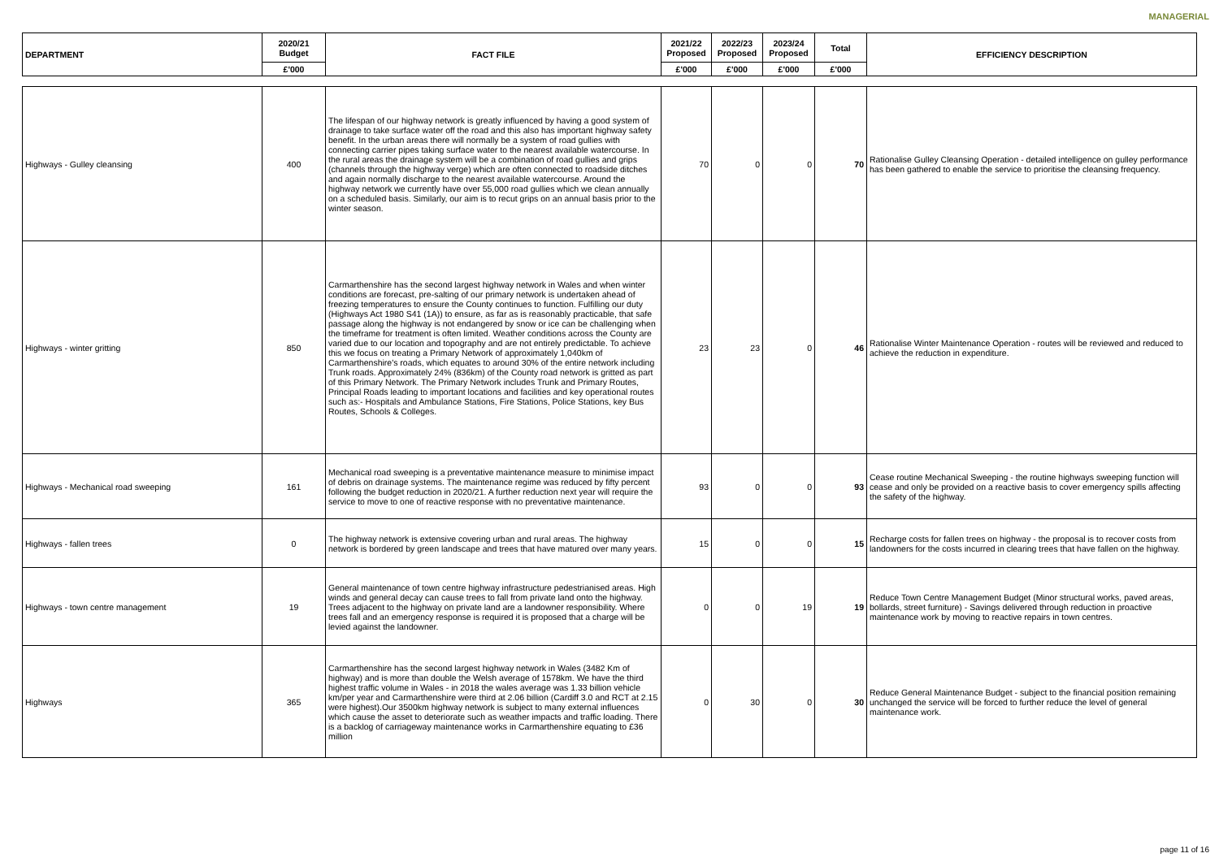MANAGERIAL
| DEPARTMENT | 2020/21 Budget | FACT FILE | 2021/22 Proposed | 2022/23 Proposed | 2023/24 Proposed | Total | EFFICIENCY DESCRIPTION |
| --- | --- | --- | --- | --- | --- | --- | --- |
| | £'000 | | £'000 | £'000 | £'000 | £'000 | |
| Highways - Gulley cleansing | 400 | The lifespan of our highway network is greatly influenced by having a good system of drainage to take surface water off the road and this also has important highway safety benefit. In the urban areas there will normally be a system of road gullies with connecting carrier pipes taking surface water to the nearest available watercourse. In the rural areas the drainage system will be a combination of road gullies and grips (channels through the highway verge) which are often connected to roadside ditches and again normally discharge to the nearest available watercourse. Around the highway network we currently have over 55,000 road gullies which we clean annually on a scheduled basis. Similarly, our aim is to recut grips on an annual basis prior to the winter season. | 70 | 0 | 0 | 70 | Rationalise Gulley Cleansing Operation - detailed intelligence on gulley performance has been gathered to enable the service to prioritise the cleansing frequency. |
| Highways - winter gritting | 850 | Carmarthenshire has the second largest highway network in Wales and when winter conditions are forecast, pre-salting of our primary network is undertaken ahead of freezing temperatures to ensure the County continues to function. Fulfilling our duty (Highways Act 1980 S41 (1A)) to ensure, as far as is reasonably practicable, that safe passage along the highway is not endangered by snow or ice can be challenging when the timeframe for treatment is often limited. Weather conditions across the County are varied due to our location and topography and are not entirely predictable. To achieve this we focus on treating a Primary Network of approximately 1,040km of Carmarthenshire's roads, which equates to around 30% of the entire network including Trunk roads. Approximately 24% (836km) of the County road network is gritted as part of this Primary Network. The Primary Network includes Trunk and Primary Routes, Principal Roads leading to important locations and facilities and key operational routes such as:- Hospitals and Ambulance Stations, Fire Stations, Police Stations, key Bus Routes, Schools & Colleges. | 23 | 23 | 0 | 46 | Rationalise Winter Maintenance Operation - routes will be reviewed and reduced to achieve the reduction in expenditure. |
| Highways - Mechanical road sweeping | 161 | Mechanical road sweeping is a preventative maintenance measure to minimise impact of debris on drainage systems. The maintenance regime was reduced by fifty percent following the budget reduction in 2020/21. A further reduction next year will require the service to move to one of reactive response with no preventative maintenance. | 93 | 0 | 0 | 93 | Cease routine Mechanical Sweeping - the routine highways sweeping function will cease and only be provided on a reactive basis to cover emergency spills affecting the safety of the highway. |
| Highways - fallen trees | 0 | The highway network is extensive covering urban and rural areas. The highway network is bordered by green landscape and trees that have matured over many years. | 15 | 0 | 0 | 15 | Recharge costs for fallen trees on highway - the proposal is to recover costs from landowners for the costs incurred in clearing trees that have fallen on the highway. |
| Highways - town centre management | 19 | General maintenance of town centre highway infrastructure pedestrianised areas. High winds and general decay can cause trees to fall from private land onto the highway. Trees adjacent to the highway on private land are a landowner responsibility. Where trees fall and an emergency response is required it is proposed that a charge will be levied against the landowner. | 0 | 0 | 19 | 19 | Reduce Town Centre Management Budget (Minor structural works, paved areas, bollards, street furniture) - Savings delivered through reduction in proactive maintenance work by moving to reactive repairs in town centres. |
| Highways | 365 | Carmarthenshire has the second largest highway network in Wales (3482 Km of highway) and is more than double the Welsh average of 1578km. We have the third highest traffic volume in Wales - in 2018 the wales average was 1.33 billion vehicle km/per year and Carmarthenshire were third at 2.06 billion (Cardiff 3.0 and RCT at 2.15 were highest).Our 3500km highway network is subject to many external influences which cause the asset to deteriorate such as weather impacts and traffic loading. There is a backlog of carriageway maintenance works in Carmarthenshire equating to £36 million | 0 | 30 | 0 | 30 | Reduce General Maintenance Budget - subject to the financial position remaining unchanged the service will be forced to further reduce the level of general maintenance work. |
page 11 of 16